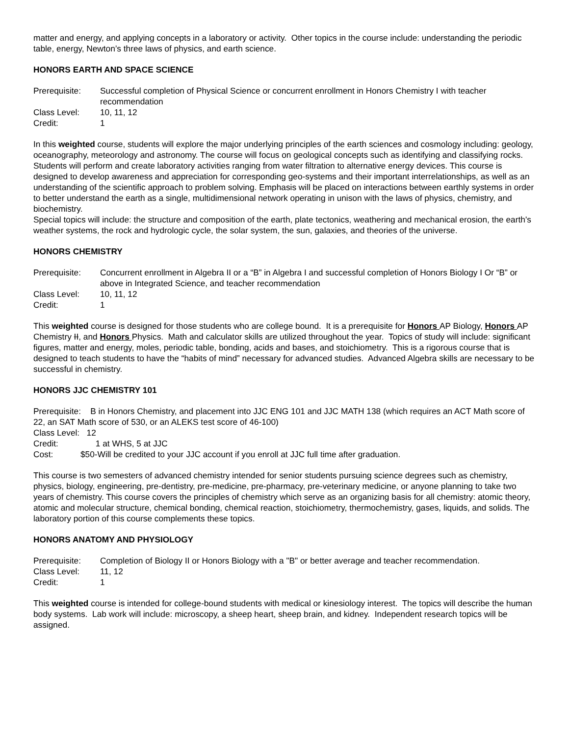matter and energy, and applying concepts in a laboratory or activity. Other topics in the course include: understanding the periodic table, energy, Newton’s three laws of physics, and earth science.
HONORS EARTH AND SPACE SCIENCE
Prerequisite: Successful completion of Physical Science or concurrent enrollment in Honors Chemistry I with teacher recommendation
Class Level: 10, 11, 12
Credit: 1
In this weighted course, students will explore the major underlying principles of the earth sciences and cosmology including: geology, oceanography, meteorology and astronomy. The course will focus on geological concepts such as identifying and classifying rocks. Students will perform and create laboratory activities ranging from water filtration to alternative energy devices. This course is designed to develop awareness and appreciation for corresponding geo-systems and their important interrelationships, as well as an understanding of the scientific approach to problem solving. Emphasis will be placed on interactions between earthly systems in order to better understand the earth as a single, multidimensional network operating in unison with the laws of physics, chemistry, and biochemistry.
Special topics will include: the structure and composition of the earth, plate tectonics, weathering and mechanical erosion, the earth's weather systems, the rock and hydrologic cycle, the solar system, the sun, galaxies, and theories of the universe.
HONORS CHEMISTRY
Prerequisite: Concurrent enrollment in Algebra II or a “B” in Algebra I and successful completion of Honors Biology I Or “B” or above in Integrated Science, and teacher recommendation
Class Level: 10, 11, 12
Credit: 1
This weighted course is designed for those students who are college bound. It is a prerequisite for Honors AP Biology, Honors AP Chemistry II, and Honors Physics. Math and calculator skills are utilized throughout the year. Topics of study will include: significant figures, matter and energy, moles, periodic table, bonding, acids and bases, and stoichiometry. This is a rigorous course that is designed to teach students to have the “habits of mind” necessary for advanced studies. Advanced Algebra skills are necessary to be successful in chemistry.
HONORS JJC CHEMISTRY 101
Prerequisite: B in Honors Chemistry, and placement into JJC ENG 101 and JJC MATH 138 (which requires an ACT Math score of 22, an SAT Math score of 530, or an ALEKS test score of 46-100)
Class Level: 12
Credit: 1 at WHS, 5 at JJC
Cost: $50-Will be credited to your JJC account if you enroll at JJC full time after graduation.
This course is two semesters of advanced chemistry intended for senior students pursuing science degrees such as chemistry, physics, biology, engineering, pre-dentistry, pre-medicine, pre-pharmacy, pre-veterinary medicine, or anyone planning to take two years of chemistry. This course covers the principles of chemistry which serve as an organizing basis for all chemistry: atomic theory, atomic and molecular structure, chemical bonding, chemical reaction, stoichiometry, thermochemistry, gases, liquids, and solids. The laboratory portion of this course complements these topics.
HONORS ANATOMY AND PHYSIOLOGY
Prerequisite: Completion of Biology II or Honors Biology with a "B" or better average and teacher recommendation.
Class Level: 11, 12
Credit: 1
This weighted course is intended for college-bound students with medical or kinesiology interest. The topics will describe the human body systems. Lab work will include: microscopy, a sheep heart, sheep brain, and kidney. Independent research topics will be assigned.